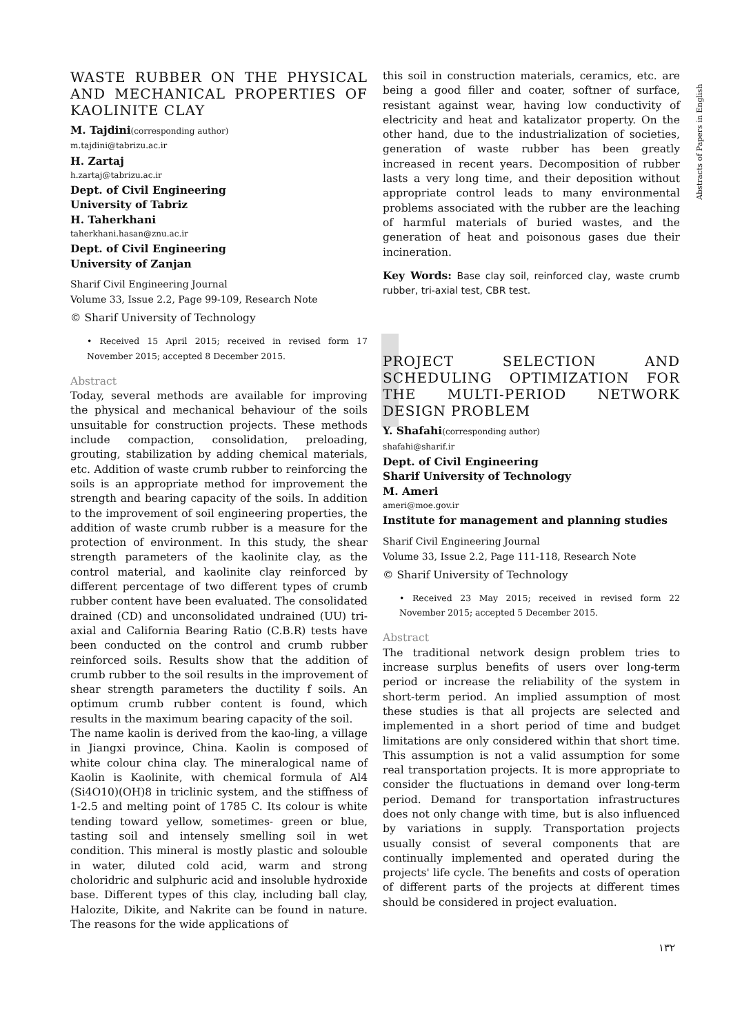WASTE RUBBER ON THE PHYSICAL AND MECHANICAL PROPERTIES OF KAOLINITE CLAY
M. Tajdini(corresponding author)
m.tajdini@tabrizu.ac.ir
H. Zartaj
h.zartaj@tabrizu.ac.ir
Dept. of Civil Engineering
University of Tabriz
H. Taherkhani
taherkhani.hasan@znu.ac.ir
Dept. of Civil Engineering
University of Zanjan
Sharif Civil Engineering Journal
Volume 33, Issue 2.2, Page 99-109, Research Note
© Sharif University of Technology
• Received 15 April 2015; received in revised form 17 November 2015; accepted 8 December 2015.
Abstract
Today, several methods are available for improving the physical and mechanical behaviour of the soils unsuitable for construction projects. These methods include compaction, consolidation, preloading, grouting, stabilization by adding chemical materials, etc. Addition of waste crumb rubber to reinforcing the soils is an appropriate method for improvement the strength and bearing capacity of the soils. In addition to the improvement of soil engineering properties, the addition of waste crumb rubber is a measure for the protection of environment. In this study, the shear strength parameters of the kaolinite clay, as the control material, and kaolinite clay reinforced by different percentage of two different types of crumb rubber content have been evaluated. The consolidated drained (CD) and unconsolidated undrained (UU) tri-axial and California Bearing Ratio (C.B.R) tests have been conducted on the control and crumb rubber reinforced soils. Results show that the addition of crumb rubber to the soil results in the improvement of shear strength parameters the ductility f soils. An optimum crumb rubber content is found, which results in the maximum bearing capacity of the soil.
The name kaolin is derived from the kao-ling, a village in Jiangxi province, China. Kaolin is composed of white colour china clay. The mineralogical name of Kaolin is Kaolinite, with chemical formula of Al4 (Si4O10)(OH)8 in triclinic system, and the stiffness of 1-2.5 and melting point of 1785 C. Its colour is white tending toward yellow, sometimes- green or blue, tasting soil and intensely smelling soil in wet condition. This mineral is mostly plastic and solouble in water, diluted cold acid, warm and strong choloridric and sulphuric acid and insoluble hydroxide base. Different types of this clay, including ball clay, Halozite, Dikite, and Nakrite can be found in nature. The reasons for the wide applications of
this soil in construction materials, ceramics, etc. are being a good filler and coater, softner of surface, resistant against wear, having low conductivity of electricity and heat and katalizator property. On the other hand, due to the industrialization of societies, generation of waste rubber has been greatly increased in recent years. Decomposition of rubber lasts a very long time, and their deposition without appropriate control leads to many environmental problems associated with the rubber are the leaching of harmful materials of buried wastes, and the generation of heat and poisonous gases due their incineration.
Key Words: Base clay soil, reinforced clay, waste crumb rubber, tri-axial test, CBR test.
PROJECT SELECTION AND SCHEDULING OPTIMIZATION FOR THE MULTI-PERIOD NETWORK DESIGN PROBLEM
Y. Shafahi(corresponding author)
shafahi@sharif.ir
Dept. of Civil Engineering
Sharif University of Technology
M. Ameri
ameri@moe.gov.ir
Institute for management and planning studies
Sharif Civil Engineering Journal
Volume 33, Issue 2.2, Page 111-118, Research Note
© Sharif University of Technology
• Received 23 May 2015; received in revised form 22 November 2015; accepted 5 December 2015.
Abstract
The traditional network design problem tries to increase surplus benefits of users over long-term period or increase the reliability of the system in short-term period. An implied assumption of most these studies is that all projects are selected and implemented in a short period of time and budget limitations are only considered within that short time. This assumption is not a valid assumption for some real transportation projects. It is more appropriate to consider the fluctuations in demand over long-term period. Demand for transportation infrastructures does not only change with time, but is also influenced by variations in supply. Transportation projects usually consist of several components that are continually implemented and operated during the projects' life cycle. The benefits and costs of operation of different parts of the projects at different times should be considered in project evaluation.
Abstracts of Papers in English
۱۳۲